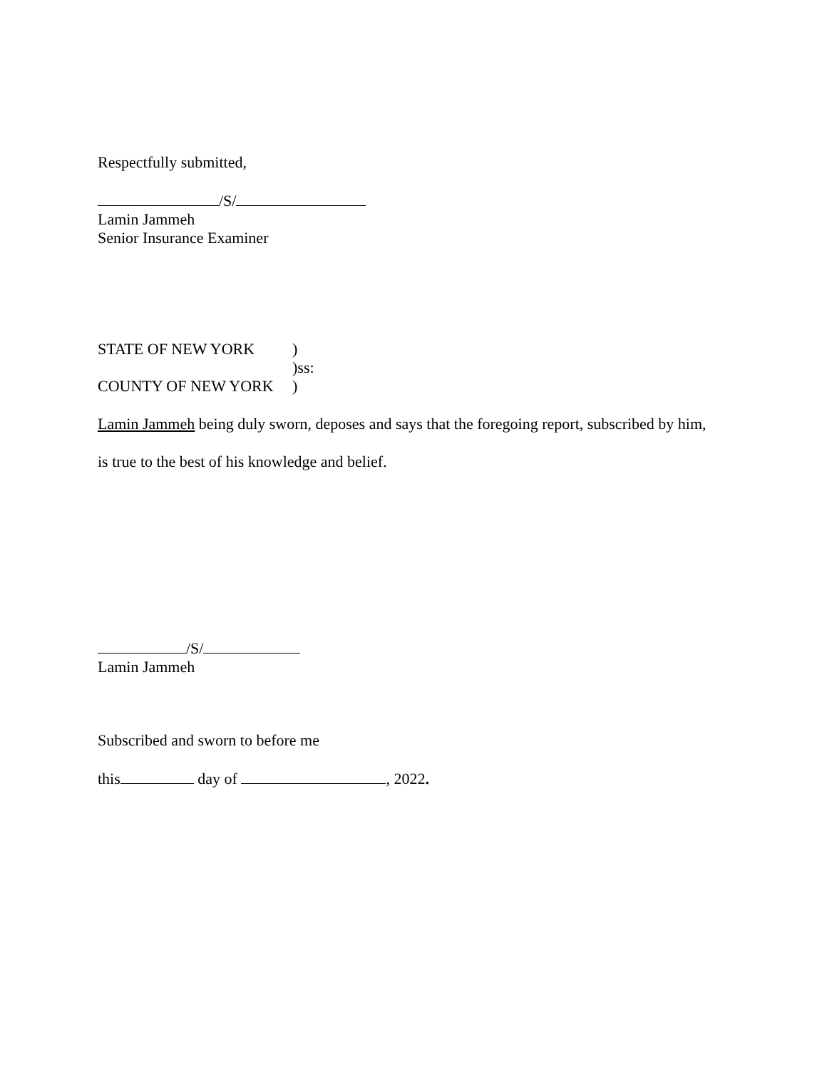Respectfully submitted,
/S/
Lamin Jammeh
Senior Insurance Examiner
STATE OF NEW YORK )
)ss:
COUNTY OF NEW YORK )
Lamin Jammeh being duly sworn, deposes and says that the foregoing report, subscribed by him,
is true to the best of his knowledge and belief.
/S/
Lamin Jammeh
Subscribed and sworn to before me
this day of , 2022.